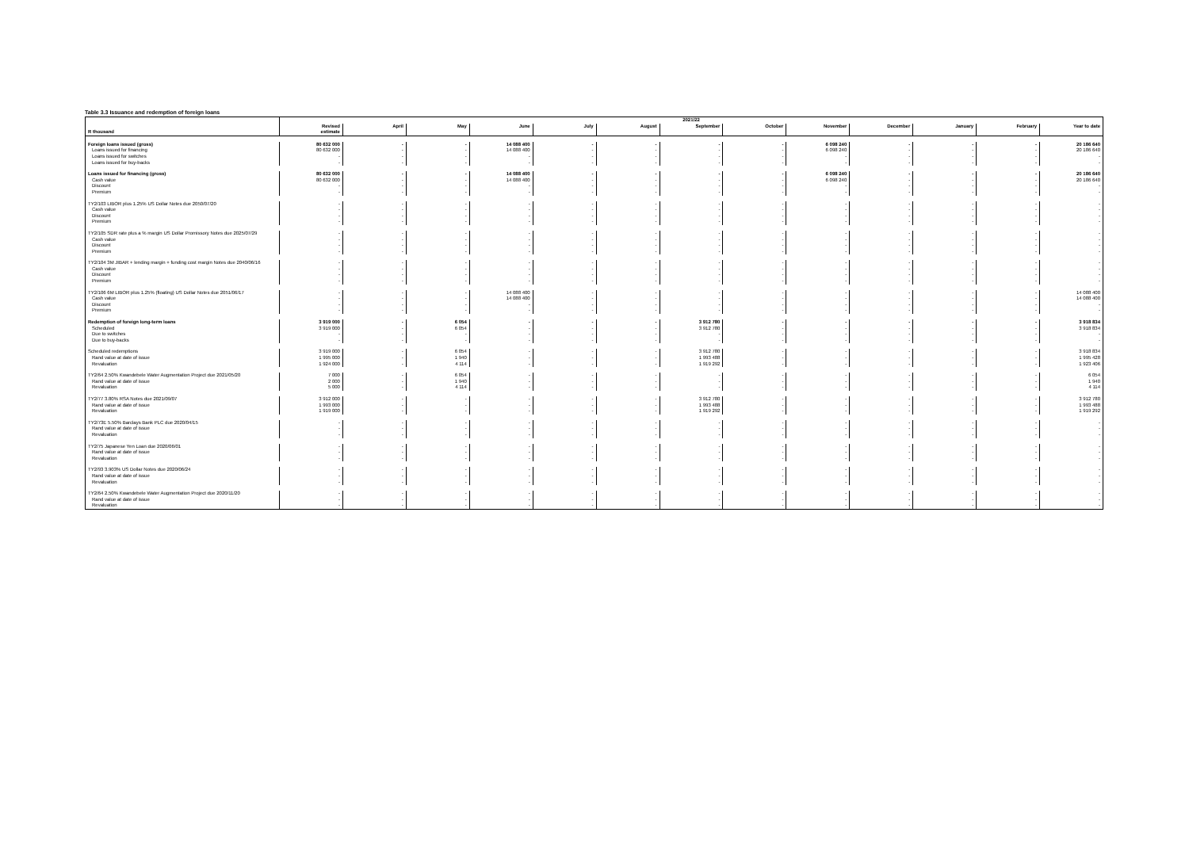Table 3.3 Issuance and redemption of foreign loans
| | 2021/22 | | | | | | | | | | | | |
| --- | --- | --- | --- | --- | --- | --- | --- | --- | --- | --- | --- | --- | --- |
| | Revised | April | May | June | July | August | September | October | November | December | January | February | Year to date |
| R thousand | estimate | | | | | | | | | | | | |
| Foreign loans issued (gross) | 80 632 000 | - | - | 14 088 400 | - | - | - | - | 6 098 240 | - | - | - | 20 186 640 |
| Loans issued for financing | 80 632 000 | - | - | 14 088 400 | - | - | - | - | 6 098 240 | - | - | - | 20 186 640 |
| Loans issued for switches | - | - | - | - | - | - | - | - | - | - | - | - | - |
| Loans issued for buy-backs | - | - | - | - | - | - | - | - | - | - | - | - | - |
| Loans issued for financing (gross) | 80 632 000 | - | - | 14 088 400 | - | - | - | - | 6 098 240 | - | - | - | 20 186 640 |
| Cash value | 80 632 000 | - | - | 14 088 400 | - | - | - | - | 6 098 240 | - | - | - | 20 186 640 |
| Discount | - | - | - | - | - | - | - | - | - | - | - | - | - |
| Premium | - | - | - | - | - | - | - | - | - | - | - | - | - |
| TY2/103 LIBOR plus 1.25% US Dollar Notes due 2050/07/20 | - | - | - | - | - | - | - | - | - | - | - | - | - |
| Cash value | - | - | - | - | - | - | - | - | - | - | - | - | - |
| Discount | - | - | - | - | - | - | - | - | - | - | - | - | - |
| Premium | - | - | - | - | - | - | - | - | - | - | - | - | - |
| TY2/105 SDR rate plus a % margin US Dollar Promissory Notes due 2025/07/29 | - | - | - | - | - | - | - | - | - | - | - | - | - |
| Cash value | - | - | - | - | - | - | - | - | - | - | - | - | - |
| Discount | - | - | - | - | - | - | - | - | - | - | - | - | - |
| Premium | - | - | - | - | - | - | - | - | - | - | - | - | - |
| TY2/104 3M JIBAR + lending margin + funding cost margin Notes due 2040/06/16 | - | - | - | - | - | - | - | - | - | - | - | - | - |
| Cash value | - | - | - | - | - | - | - | - | - | - | - | - | - |
| Discount | - | - | - | - | - | - | - | - | - | - | - | - | - |
| Premium | - | - | - | - | - | - | - | - | - | - | - | - | - |
| TY2/106 6M LIBOR plus 1.25% (floating) US Dollar Notes due 2051/06/17 | - | - | - | 14 088 400 | - | - | - | - | - | - | - | - | 14 088 400 |
| Cash value | - | - | - | 14 088 400 | - | - | - | - | - | - | - | - | 14 088 400 |
| Discount | - | - | - | - | - | - | - | - | - | - | - | - | - |
| Premium | - | - | - | - | - | - | - | - | - | - | - | - | - |
| Redemption of foreign long-term loans | 3 919 000 | - | 6 054 | - | - | - | 3 912 780 | - | - | - | - | - | 3 918 834 |
| Scheduled | 3 919 000 | - | 6 054 | - | - | - | 3 912 780 | - | - | - | - | - | 3 918 834 |
| Due to switches | - | - | - | - | - | - | - | - | - | - | - | - | - |
| Due to buy-backs | - | - | - | - | - | - | - | - | - | - | - | - | - |
| Scheduled redemptions | 3 919 000 | - | 6 054 | - | - | - | 3 912 780 | - | - | - | - | - | 3 918 834 |
| Rand value at date of issue | 1 995 000 | - | 1 940 | - | - | - | 1 993 488 | - | - | - | - | - | 1 995 428 |
| Revaluation | 1 924 000 | - | 4 114 | - | - | - | 1 919 292 | - | - | - | - | - | 1 923 406 |
| TY2/64 2.50% Kwandebele Water Augmentation Project due 2021/05/20 | 7 000 | - | 6 054 | - | - | - | - | - | - | - | - | - | 6 054 |
| Rand value at date of issue | 2 000 | - | 1 940 | - | - | - | - | - | - | - | - | - | 1 940 |
| Revaluation | 5 000 | - | 4 114 | - | - | - | - | - | - | - | - | - | 4 114 |
| TY2/77 3.80% RSA Notes due 2021/09/07 | 3 912 000 | - | - | - | - | - | 3 912 780 | - | - | - | - | - | 3 912 780 |
| Rand value at date of issue | 1 993 000 | - | - | - | - | - | 1 993 488 | - | - | - | - | - | 1 993 488 |
| Revaluation | 1 919 000 | - | - | - | - | - | 1 919 292 | - | - | - | - | - | 1 919 292 |
| TY2/73E 5.50% Barclays Bank PLC due 2020/04/15 | - | - | - | - | - | - | - | - | - | - | - | - | - |
| Rand value at date of issue | - | - | - | - | - | - | - | - | - | - | - | - | - |
| Revaluation | - | - | - | - | - | - | - | - | - | - | - | - | - |
| TY2/75 Japanese Yen Loan due 2020/06/01 | - | - | - | - | - | - | - | - | - | - | - | - | - |
| Rand value at date of issue | - | - | - | - | - | - | - | - | - | - | - | - | - |
| Revaluation | - | - | - | - | - | - | - | - | - | - | - | - | - |
| TY2/93 3.903% US Dollar Notes due 2020/06/24 | - | - | - | - | - | - | - | - | - | - | - | - | - |
| Rand value at date of issue | - | - | - | - | - | - | - | - | - | - | - | - | - |
| Revaluation | - | - | - | - | - | - | - | - | - | - | - | - | - |
| TY2/64 2.50% Kwandebele Water Augmentation Project due 2020/11/20 | - | - | - | - | - | - | - | - | - | - | - | - | - |
| Rand value at date of issue | - | - | - | - | - | - | - | - | - | - | - | - | - |
| Revaluation | - | - | - | - | - | - | - | - | - | - | - | - | - |